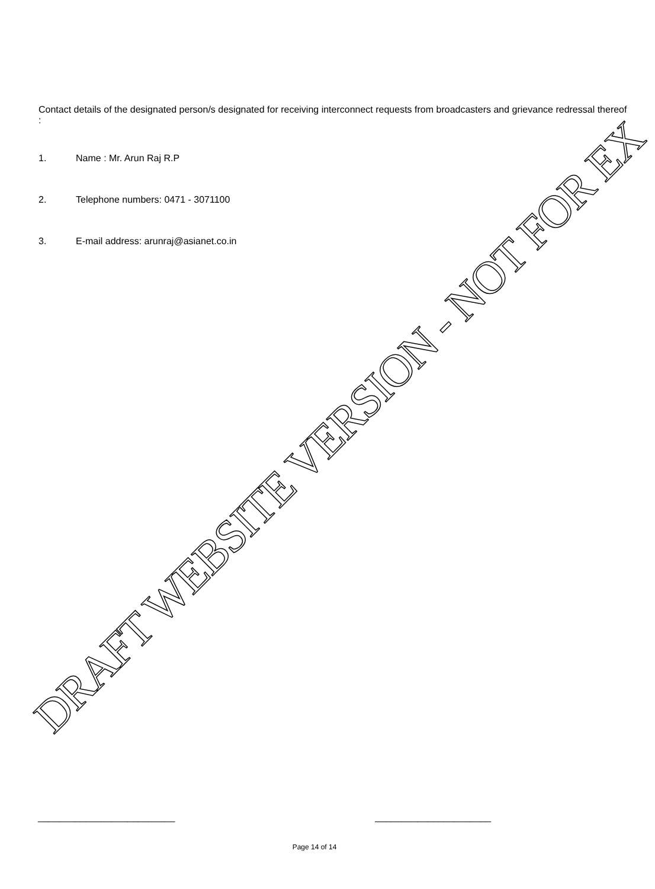Contact details of the designated person/s designated for receiving interconnect requests from broadcasters and grievance redressal thereof :
1. Name : Mr. Arun Raj R.P
2. Telephone numbers: 0471 - 3071100
3. E-mail address: arunraj@asianet.co.in
DRAFT WEBSITE VERSION - NOT FOR EX
__________________________ ______________________
Page 14 of 14